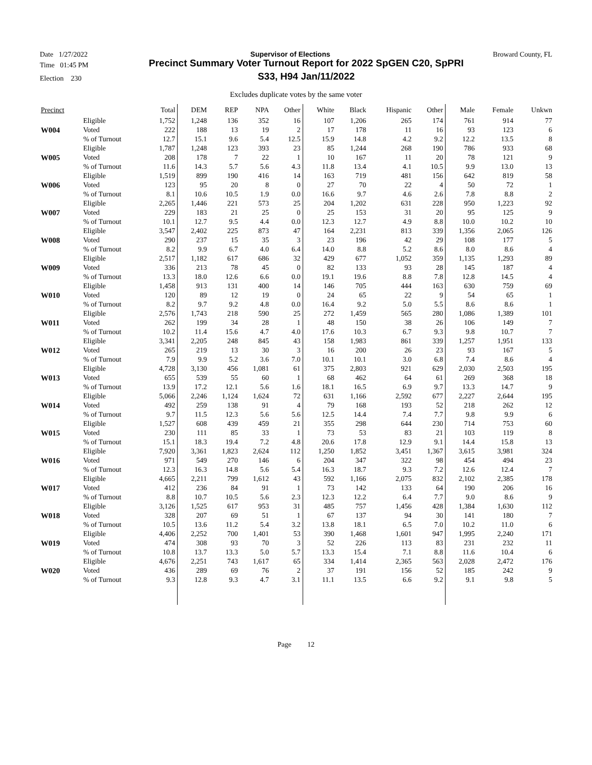Date 1/27/2022 Supervisor of Elections Broward County, FL
Time 01:45 PM
Election 230
Precinct Summary Voter Turnout Report for 2022 SpGEN C20, SpPRI
S33, H94 Jan/11/2022
Excludes duplicate votes by the same voter
| Precinct | | Total | DEM | REP | NPA | Other | White | Black | Hispanic | Other | Male | Female | Unkwn |
| --- | --- | --- | --- | --- | --- | --- | --- | --- | --- | --- | --- | --- | --- |
| W004 | Eligible Voted % of Turnout | 1,752 222 12.7 | 1,248 188 15.1 | 136 13 9.6 | 352 19 5.4 | 16 2 12.5 | 107 17 15.9 | 1,206 178 14.8 | 265 11 4.2 | 174 16 9.2 | 761 93 12.2 | 914 123 13.5 | 77 6 8 |
| W005 | Eligible Voted % of Turnout | 1,787 208 11.6 | 1,248 178 14.3 | 123 7 5.7 | 393 22 5.6 | 23 1 4.3 | 85 10 11.8 | 1,244 167 13.4 | 268 11 4.1 | 190 20 10.5 | 786 78 9.9 | 933 121 13.0 | 68 9 13 |
| W006 | Eligible Voted % of Turnout | 1,519 123 8.1 | 899 95 10.6 | 190 20 10.5 | 416 8 1.9 | 14 0 0.0 | 163 27 16.6 | 719 70 9.7 | 481 22 4.6 | 156 4 2.6 | 642 50 7.8 | 819 72 8.8 | 58 1 2 |
| W007 | Eligible Voted % of Turnout | 2,265 229 10.1 | 1,446 183 12.7 | 221 21 9.5 | 573 25 4.4 | 25 0 0.0 | 204 25 12.3 | 1,202 153 12.7 | 631 31 4.9 | 228 20 8.8 | 950 95 10.0 | 1,223 125 10.2 | 92 9 10 |
| W008 | Eligible Voted % of Turnout | 3,547 290 8.2 | 2,402 237 9.9 | 225 15 6.7 | 873 35 4.0 | 47 3 6.4 | 164 23 14.0 | 2,231 196 8.8 | 813 42 5.2 | 339 29 8.6 | 1,356 108 8.0 | 2,065 177 8.6 | 126 5 4 |
| W009 | Eligible Voted % of Turnout | 2,517 336 13.3 | 1,182 213 18.0 | 617 78 12.6 | 686 45 6.6 | 32 0 0.0 | 429 82 19.1 | 677 133 19.6 | 1,052 93 8.8 | 359 28 7.8 | 1,135 145 12.8 | 1,293 187 14.5 | 89 4 4 |
| W010 | Eligible Voted % of Turnout | 1,458 120 8.2 | 913 89 9.7 | 131 12 9.2 | 400 19 4.8 | 14 0 0.0 | 146 24 16.4 | 705 65 9.2 | 444 22 5.0 | 163 9 5.5 | 630 54 8.6 | 759 65 8.6 | 69 1 1 |
| W011 | Eligible Voted % of Turnout | 2,576 262 10.2 | 1,743 199 11.4 | 218 34 15.6 | 590 28 4.7 | 25 1 4.0 | 272 48 17.6 | 1,459 150 10.3 | 565 38 6.7 | 280 26 9.3 | 1,086 106 9.8 | 1,389 149 10.7 | 101 7 7 |
| W012 | Eligible Voted % of Turnout | 3,341 265 7.9 | 2,205 219 9.9 | 248 13 5.2 | 845 30 3.6 | 43 3 7.0 | 158 16 10.1 | 1,983 200 10.1 | 861 26 3.0 | 339 23 6.8 | 1,257 93 7.4 | 1,951 167 8.6 | 133 5 4 |
| W013 | Eligible Voted % of Turnout | 4,728 655 13.9 | 3,130 539 17.2 | 456 55 12.1 | 1,081 60 5.6 | 61 1 1.6 | 375 68 18.1 | 2,803 462 16.5 | 921 64 6.9 | 629 61 9.7 | 2,030 269 13.3 | 2,503 368 14.7 | 195 18 9 |
| W014 | Eligible Voted % of Turnout | 5,066 492 9.7 | 2,246 259 11.5 | 1,124 138 12.3 | 1,624 91 5.6 | 72 4 5.6 | 631 79 12.5 | 1,166 168 14.4 | 2,592 193 7.4 | 677 52 7.7 | 2,227 218 9.8 | 2,644 262 9.9 | 195 12 6 |
| W015 | Eligible Voted % of Turnout | 1,527 230 15.1 | 608 111 18.3 | 439 85 19.4 | 459 33 7.2 | 21 1 4.8 | 355 73 20.6 | 298 53 17.8 | 644 83 12.9 | 230 21 9.1 | 714 103 14.4 | 753 119 15.8 | 60 8 13 |
| W016 | Eligible Voted % of Turnout | 7,920 971 12.3 | 3,361 549 16.3 | 1,823 270 14.8 | 2,624 146 5.6 | 112 6 5.4 | 1,250 204 16.3 | 1,852 347 18.7 | 3,451 322 9.3 | 1,367 98 7.2 | 3,615 454 12.6 | 3,981 494 12.4 | 324 23 7 |
| W017 | Eligible Voted % of Turnout | 4,665 412 8.8 | 2,211 236 10.7 | 799 84 10.5 | 1,612 91 5.6 | 43 1 2.3 | 592 73 12.3 | 1,166 142 12.2 | 2,075 133 6.4 | 832 64 7.7 | 2,102 190 9.0 | 2,385 206 8.6 | 178 16 9 |
| W018 | Eligible Voted % of Turnout | 3,126 328 10.5 | 1,525 207 13.6 | 617 69 11.2 | 953 51 5.4 | 31 1 3.2 | 485 67 13.8 | 757 137 18.1 | 1,456 94 6.5 | 428 30 7.0 | 1,384 141 10.2 | 1,630 180 11.0 | 112 7 6 |
| W019 | Eligible Voted % of Turnout | 4,406 474 10.8 | 2,252 308 13.7 | 700 93 13.3 | 1,401 70 5.0 | 53 3 5.7 | 390 52 13.3 | 1,468 226 15.4 | 1,601 113 7.1 | 947 83 8.8 | 1,995 231 11.6 | 2,240 232 10.4 | 171 11 6 |
| W020 | Eligible Voted % of Turnout | 4,676 436 9.3 | 2,251 289 12.8 | 743 69 9.3 | 1,617 76 4.7 | 65 2 3.1 | 334 37 11.1 | 1,414 191 13.5 | 2,365 156 6.6 | 563 52 9.2 | 2,028 185 9.1 | 2,472 242 9.8 | 176 9 5 |
Page 12